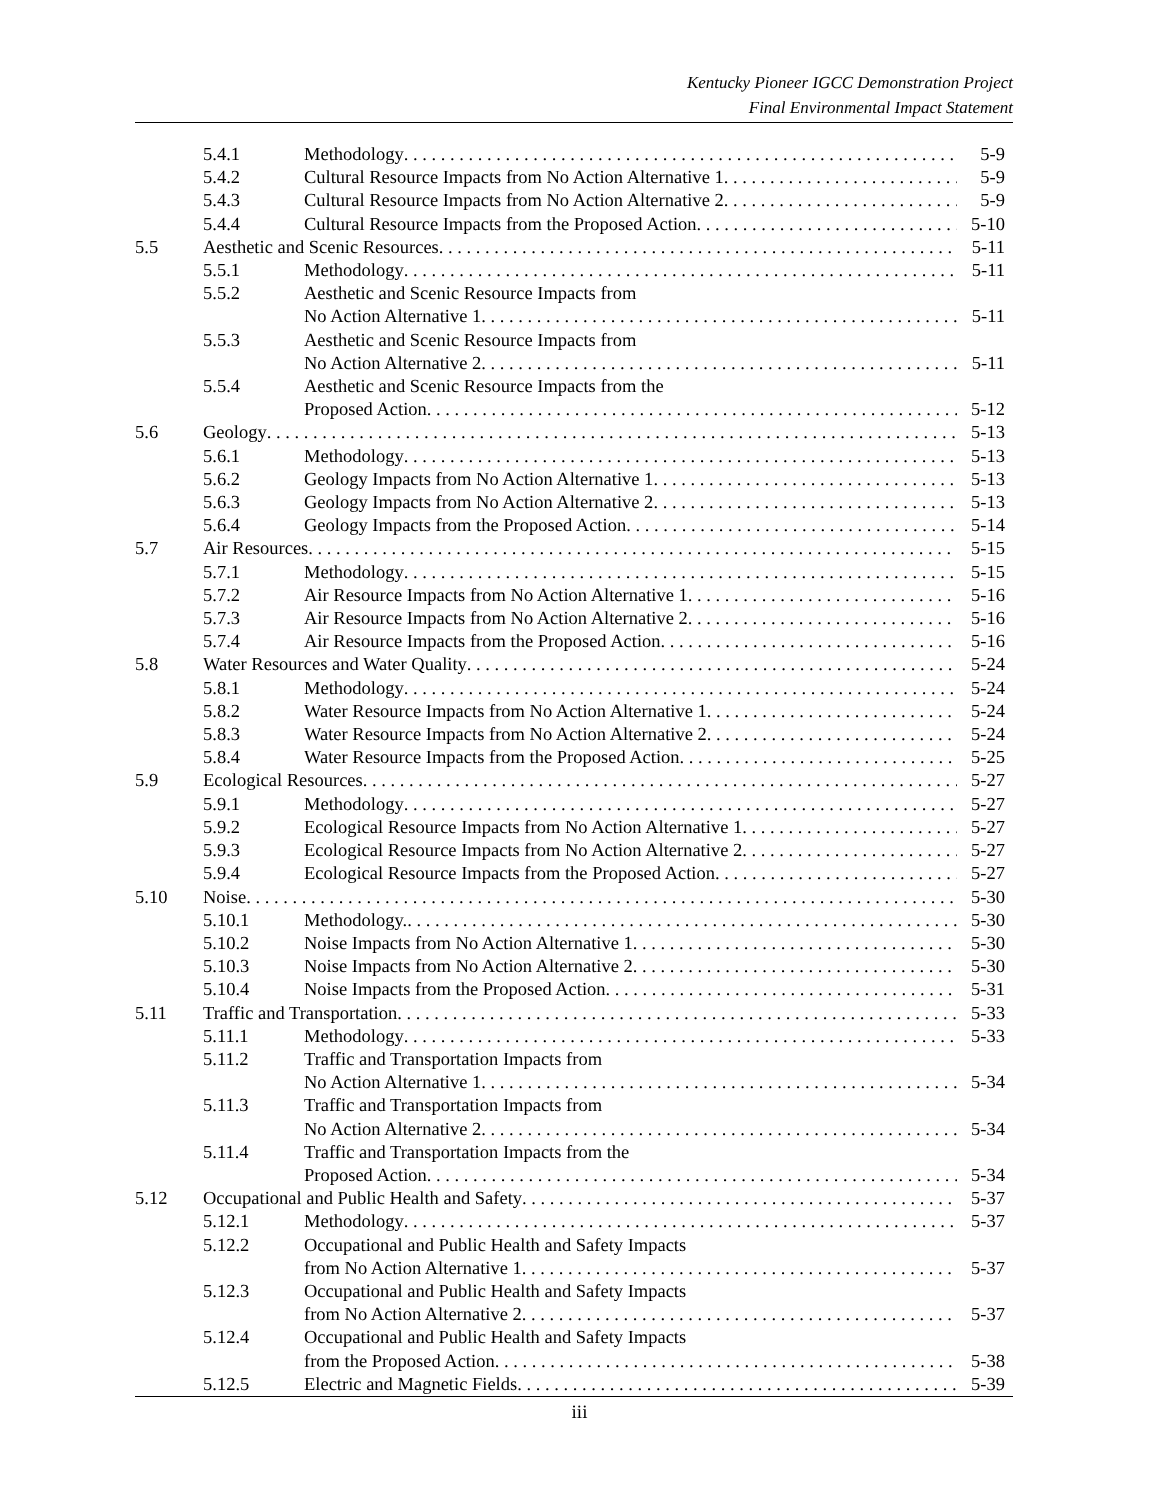Kentucky Pioneer IGCC Demonstration Project
Final Environmental Impact Statement
5.4.1 Methodology 5-9
5.4.2 Cultural Resource Impacts from No Action Alternative 1 5-9
5.4.3 Cultural Resource Impacts from No Action Alternative 2 5-9
5.4.4 Cultural Resource Impacts from the Proposed Action 5-10
5.5 Aesthetic and Scenic Resources 5-11
5.5.1 Methodology 5-11
5.5.2 Aesthetic and Scenic Resource Impacts from
No Action Alternative 1 5-11
5.5.3 Aesthetic and Scenic Resource Impacts from
No Action Alternative 2 5-11
5.5.4 Aesthetic and Scenic Resource Impacts from the
Proposed Action 5-12
5.6 Geology 5-13
5.6.1 Methodology 5-13
5.6.2 Geology Impacts from No Action Alternative 1 5-13
5.6.3 Geology Impacts from No Action Alternative 2 5-13
5.6.4 Geology Impacts from the Proposed Action 5-14
5.7 Air Resources 5-15
5.7.1 Methodology 5-15
5.7.2 Air Resource Impacts from No Action Alternative 1 5-16
5.7.3 Air Resource Impacts from No Action Alternative 2 5-16
5.7.4 Air Resource Impacts from the Proposed Action 5-16
5.8 Water Resources and Water Quality 5-24
5.8.1 Methodology 5-24
5.8.2 Water Resource Impacts from No Action Alternative 1 5-24
5.8.3 Water Resource Impacts from No Action Alternative 2 5-24
5.8.4 Water Resource Impacts from the Proposed Action 5-25
5.9 Ecological Resources 5-27
5.9.1 Methodology 5-27
5.9.2 Ecological Resource Impacts from No Action Alternative 1 5-27
5.9.3 Ecological Resource Impacts from No Action Alternative 2 5-27
5.9.4 Ecological Resource Impacts from the Proposed Action 5-27
5.10 Noise 5-30
5.10.1 Methodology. 5-30
5.10.2 Noise Impacts from No Action Alternative 1 5-30
5.10.3 Noise Impacts from No Action Alternative 2 5-30
5.10.4 Noise Impacts from the Proposed Action 5-31
5.11 Traffic and Transportation 5-33
5.11.1 Methodology 5-33
5.11.2 Traffic and Transportation Impacts from
No Action Alternative 1 5-34
5.11.3 Traffic and Transportation Impacts from
No Action Alternative 2 5-34
5.11.4 Traffic and Transportation Impacts from the
Proposed Action 5-34
5.12 Occupational and Public Health and Safety 5-37
5.12.1 Methodology 5-37
5.12.2 Occupational and Public Health and Safety Impacts
from No Action Alternative 1 5-37
5.12.3 Occupational and Public Health and Safety Impacts
from No Action Alternative 2 5-37
5.12.4 Occupational and Public Health and Safety Impacts
from the Proposed Action 5-38
5.12.5 Electric and Magnetic Fields 5-39
iii